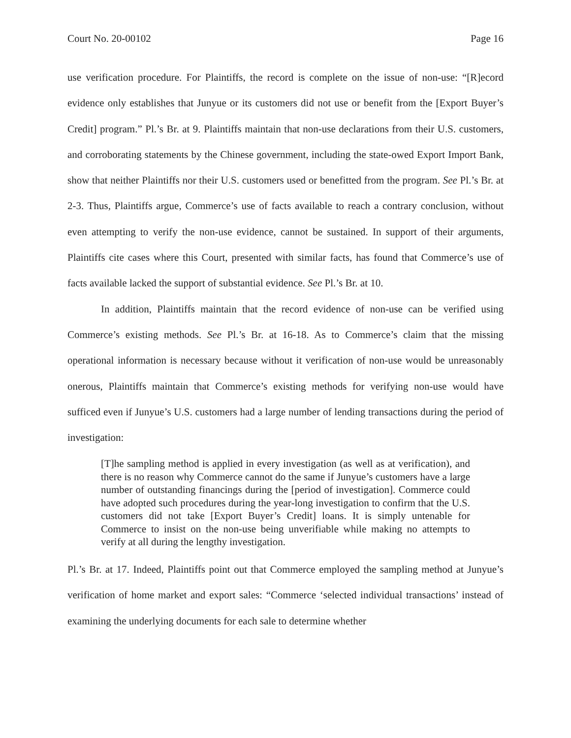Court No. 20-00102 Page 16
use verification procedure. For Plaintiffs, the record is complete on the issue of non-use: “[R]ecord evidence only establishes that Junyue or its customers did not use or benefit from the [Export Buyer’s Credit] program.” Pl.’s Br. at 9. Plaintiffs maintain that non-use declarations from their U.S. customers, and corroborating statements by the Chinese government, including the state-owed Export Import Bank, show that neither Plaintiffs nor their U.S. customers used or benefitted from the program. See Pl.’s Br. at 2-3. Thus, Plaintiffs argue, Commerce’s use of facts available to reach a contrary conclusion, without even attempting to verify the non-use evidence, cannot be sustained. In support of their arguments, Plaintiffs cite cases where this Court, presented with similar facts, has found that Commerce’s use of facts available lacked the support of substantial evidence. See Pl.’s Br. at 10.
In addition, Plaintiffs maintain that the record evidence of non-use can be verified using Commerce’s existing methods. See Pl.’s Br. at 16-18. As to Commerce’s claim that the missing operational information is necessary because without it verification of non-use would be unreasonably onerous, Plaintiffs maintain that Commerce’s existing methods for verifying non-use would have sufficed even if Junyue’s U.S. customers had a large number of lending transactions during the period of investigation:
[T]he sampling method is applied in every investigation (as well as at verification), and there is no reason why Commerce cannot do the same if Junyue’s customers have a large number of outstanding financings during the [period of investigation]. Commerce could have adopted such procedures during the year-long investigation to confirm that the U.S. customers did not take [Export Buyer’s Credit] loans. It is simply untenable for Commerce to insist on the non-use being unverifiable while making no attempts to verify at all during the lengthy investigation.
Pl.’s Br. at 17. Indeed, Plaintiffs point out that Commerce employed the sampling method at Junyue’s verification of home market and export sales: “Commerce ‘selected individual transactions’ instead of examining the underlying documents for each sale to determine whether